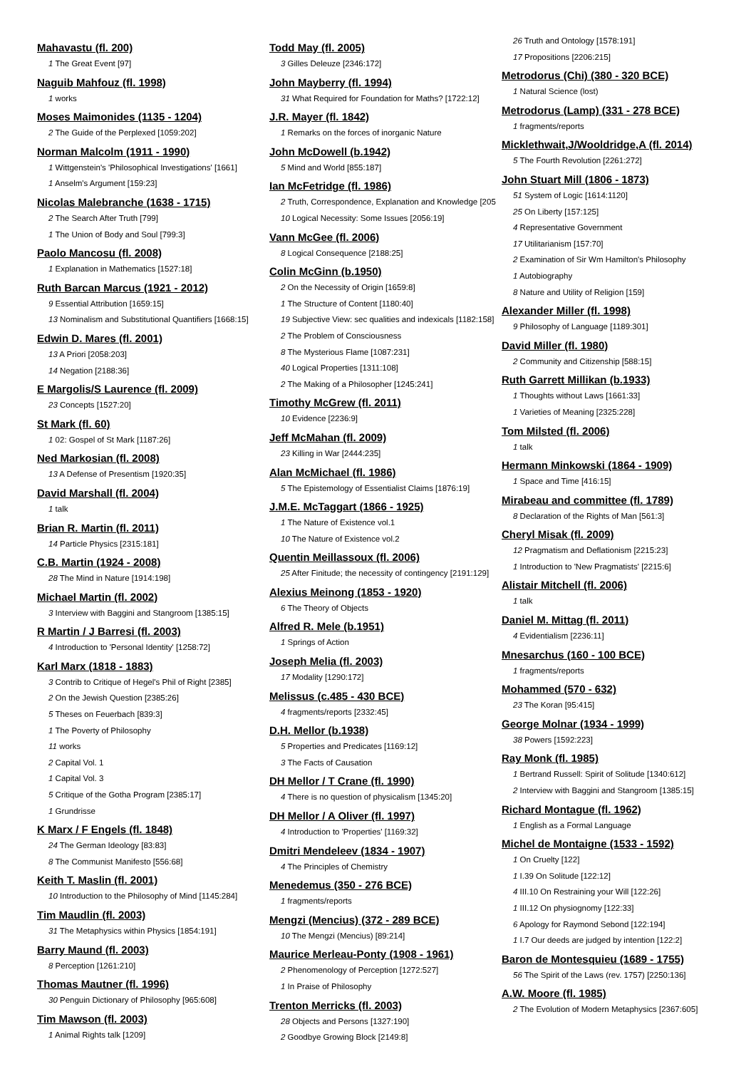Mahavastu (fl. 200)
1 The Great Event [97]
Naguib Mahfouz (fl. 1998)
1 works
Moses Maimonides (1135 - 1204)
2 The Guide of the Perplexed [1059:202]
Norman Malcolm (1911 - 1990)
1 Wittgenstein's 'Philosophical Investigations' [1661]
1 Anselm's Argument [159:23]
Nicolas Malebranche (1638 - 1715)
2 The Search After Truth [799]
1 The Union of Body and Soul [799:3]
Paolo Mancosu (fl. 2008)
1 Explanation in Mathematics [1527:18]
Ruth Barcan Marcus (1921 - 2012)
9 Essential Attribution [1659:15]
13 Nominalism and Substitutional Quantifiers [1668:15]
Edwin D. Mares (fl. 2001)
13 A Priori [2058:203]
14 Negation [2188:36]
E Margolis/S Laurence (fl. 2009)
23 Concepts [1527:20]
St Mark (fl. 60)
1 02: Gospel of St Mark [1187:26]
Ned Markosian (fl. 2008)
13 A Defense of Presentism [1920:35]
David Marshall (fl. 2004)
1 talk
Brian R. Martin (fl. 2011)
14 Particle Physics [2315:181]
C.B. Martin (1924 - 2008)
28 The Mind in Nature [1914:198]
Michael Martin (fl. 2002)
3 Interview with Baggini and Stangroom [1385:15]
R Martin / J Barresi (fl. 2003)
4 Introduction to 'Personal Identity' [1258:72]
Karl Marx (1818 - 1883)
3 Contrib to Critique of Hegel's Phil of Right [2385]
2 On the Jewish Question [2385:26]
5 Theses on Feuerbach [839:3]
1 The Poverty of Philosophy
11 works
2 Capital Vol. 1
1 Capital Vol. 3
5 Critique of the Gotha Program [2385:17]
1 Grundrisse
K Marx / F Engels (fl. 1848)
24 The German Ideology [83:83]
8 The Communist Manifesto [556:68]
Keith T. Maslin (fl. 2001)
10 Introduction to the Philosophy of Mind [1145:284]
Tim Maudlin (fl. 2003)
31 The Metaphysics within Physics [1854:191]
Barry Maund (fl. 2003)
8 Perception [1261:210]
Thomas Mautner (fl. 1996)
30 Penguin Dictionary of Philosophy [965:608]
Tim Mawson (fl. 2003)
1 Animal Rights talk [1209]
Todd May (fl. 2005)
3 Gilles Deleuze [2346:172]
John Mayberry (fl. 1994)
31 What Required for Foundation for Maths? [1722:12]
J.R. Mayer (fl. 1842)
1 Remarks on the forces of inorganic Nature
John McDowell (b.1942)
5 Mind and World [855:187]
Ian McFetridge (fl. 1986)
2 Truth, Correspondence, Explanation and Knowledge [205
10 Logical Necessity: Some Issues [2056:19]
Vann McGee (fl. 2006)
8 Logical Consequence [2188:25]
Colin McGinn (b.1950)
2 On the Necessity of Origin [1659:8]
1 The Structure of Content [1180:40]
19 Subjective View: sec qualities and indexicals [1182:158]
2 The Problem of Consciousness
8 The Mysterious Flame [1087:231]
40 Logical Properties [1311:108]
2 The Making of a Philosopher [1245:241]
Timothy McGrew (fl. 2011)
10 Evidence [2236:9]
Jeff McMahan (fl. 2009)
23 Killing in War [2444:235]
Alan McMichael (fl. 1986)
5 The Epistemology of Essentialist Claims [1876:19]
J.M.E. McTaggart (1866 - 1925)
1 The Nature of Existence vol.1
10 The Nature of Existence vol.2
Quentin Meillassoux (fl. 2006)
25 After Finitude; the necessity of contingency [2191:129]
Alexius Meinong (1853 - 1920)
6 The Theory of Objects
Alfred R. Mele (b.1951)
1 Springs of Action
Joseph Melia (fl. 2003)
17 Modality [1290:172]
Melissus (c.485 - 430 BCE)
4 fragments/reports [2332:45]
D.H. Mellor (b.1938)
5 Properties and Predicates [1169:12]
3 The Facts of Causation
DH Mellor / T Crane (fl. 1990)
4 There is no question of physicalism [1345:20]
DH Mellor / A Oliver (fl. 1997)
4 Introduction to 'Properties' [1169:32]
Dmitri Mendeleev (1834 - 1907)
4 The Principles of Chemistry
Menedemus (350 - 276 BCE)
1 fragments/reports
Mengzi (Mencius) (372 - 289 BCE)
10 The Mengzi (Mencius) [89:214]
Maurice Merleau-Ponty (1908 - 1961)
2 Phenomenology of Perception [1272:527]
1 In Praise of Philosophy
Trenton Merricks (fl. 2003)
28 Objects and Persons [1327:190]
2 Goodbye Growing Block [2149:8]
26 Truth and Ontology [1578:191]
17 Propositions [2206:215]
Metrodorus (Chi) (380 - 320 BCE)
1 Natural Science (lost)
Metrodorus (Lamp) (331 - 278 BCE)
1 fragments/reports
Micklethwait,J/Wooldridge,A (fl. 2014)
5 The Fourth Revolution [2261:272]
John Stuart Mill (1806 - 1873)
51 System of Logic [1614:1120]
25 On Liberty [157:125]
4 Representative Government
17 Utilitarianism [157:70]
2 Examination of Sir Wm Hamilton's Philosophy
1 Autobiography
8 Nature and Utility of Religion [159]
Alexander Miller (fl. 1998)
9 Philosophy of Language [1189:301]
David Miller (fl. 1980)
2 Community and Citizenship [588:15]
Ruth Garrett Millikan (b.1933)
1 Thoughts without Laws [1661:33]
1 Varieties of Meaning [2325:228]
Tom Milsted (fl. 2006)
1 talk
Hermann Minkowski (1864 - 1909)
1 Space and Time [416:15]
Mirabeau and committee (fl. 1789)
8 Declaration of the Rights of Man [561:3]
Cheryl Misak (fl. 2009)
12 Pragmatism and Deflationism [2215:23]
1 Introduction to 'New Pragmatists' [2215:6]
Alistair Mitchell (fl. 2006)
1 talk
Daniel M. Mittag (fl. 2011)
4 Evidentialism [2236:11]
Mnesarchus (160 - 100 BCE)
1 fragments/reports
Mohammed (570 - 632)
23 The Koran [95:415]
George Molnar (1934 - 1999)
38 Powers [1592:223]
Ray Monk (fl. 1985)
1 Bertrand Russell: Spirit of Solitude [1340:612]
2 Interview with Baggini and Stangroom [1385:15]
Richard Montague (fl. 1962)
1 English as a Formal Language
Michel de Montaigne (1533 - 1592)
1 On Cruelty [122]
1 I.39 On Solitude [122:12]
4 III.10 On Restraining your Will [122:26]
1 III.12 On physiognomy [122:33]
6 Apology for Raymond Sebond [122:194]
1 I.7 Our deeds are judged by intention [122:2]
Baron de Montesquieu (1689 - 1755)
56 The Spirit of the Laws (rev. 1757) [2250:136]
A.W. Moore (fl. 1985)
2 The Evolution of Modern Metaphysics [2367:605]